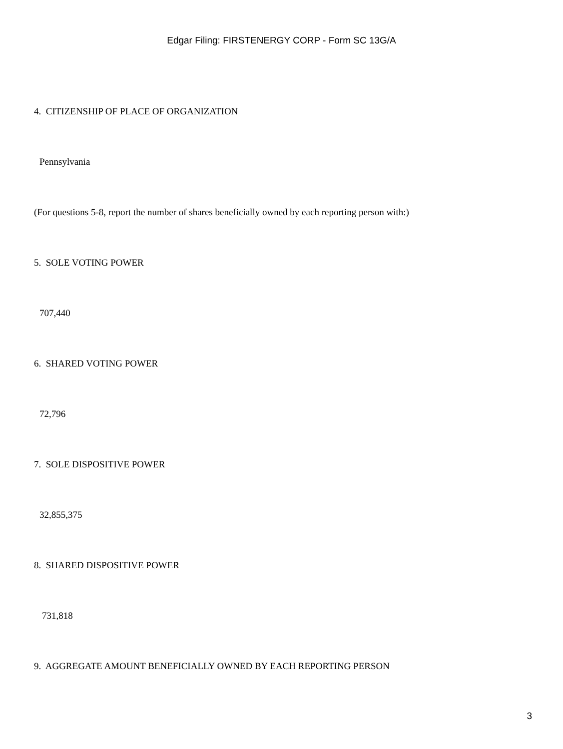Edgar Filing: FIRSTENERGY CORP - Form SC 13G/A
4. CITIZENSHIP OF PLACE OF ORGANIZATION
Pennsylvania
(For questions 5-8, report the number of shares beneficially owned by each reporting person with:)
5. SOLE VOTING POWER
707,440
6. SHARED VOTING POWER
72,796
7. SOLE DISPOSITIVE POWER
32,855,375
8. SHARED DISPOSITIVE POWER
731,818
9. AGGREGATE AMOUNT BENEFICIALLY OWNED BY EACH REPORTING PERSON
3